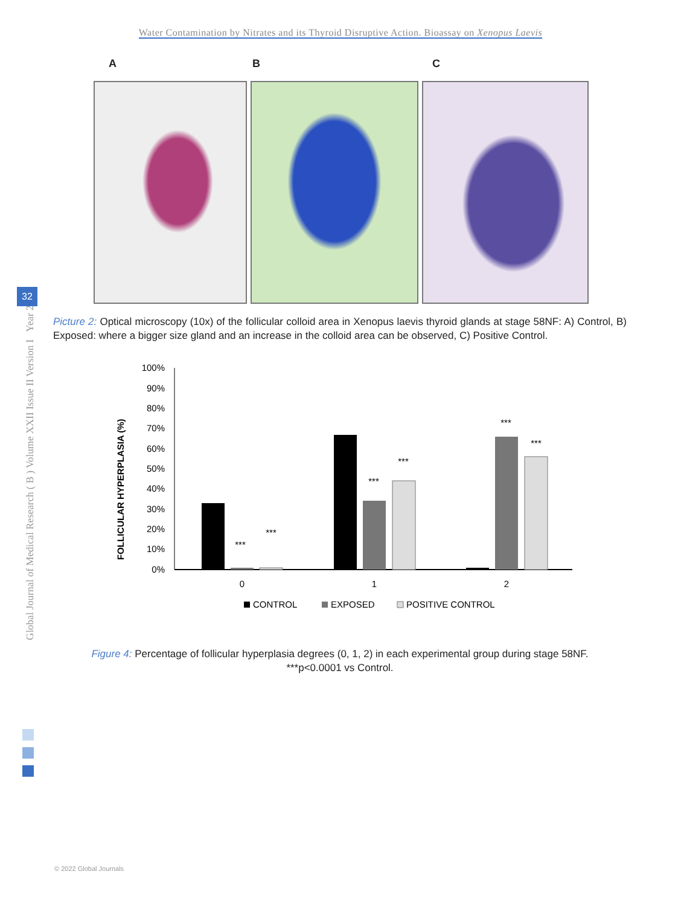Water Contamination by Nitrates and its Thyroid Disruptive Action. Bioassay on Xenopus Laevis
Global Journal of Medical Research ( B ) Volume XXII Issue II Version I Year 2022
32
A B C
Picture 2: Optical microscopy (10x) of the follicular colloid area in Xenopus laevis thyroid glands at stage 58NF: A) Control, B) Exposed: where a bigger size gland and an increase in the colloid area can be observed, C) Positive Control.
FOLLICULAR HYPERPLASIA (%)
100%
90%
80%
70%
60%
50%
40%
30%
20%
10%
0%
***
***
***
***
***
***
0
1
2
CONTROL
EXPOSED
POSITIVE CONTROL
Figure 4: Percentage of follicular hyperplasia degrees (0, 1, 2) in each experimental group during stage 58NF.
***p<0.0001 vs Control.
© 2022 Global Journals